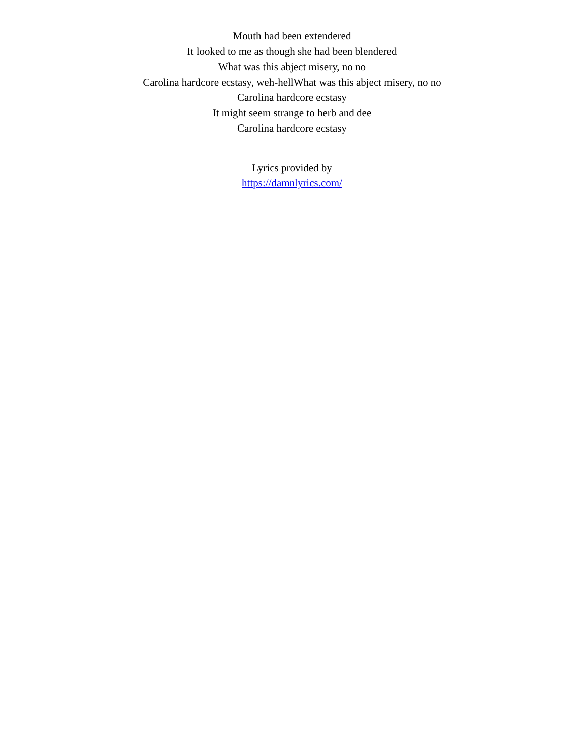Mouth had been extendered
It looked to me as though she had been blendered
What was this abject misery, no no
Carolina hardcore ecstasy, weh-hellWhat was this abject misery, no no
Carolina hardcore ecstasy
It might seem strange to herb and dee
Carolina hardcore ecstasy
Lyrics provided by
https://damnlyrics.com/